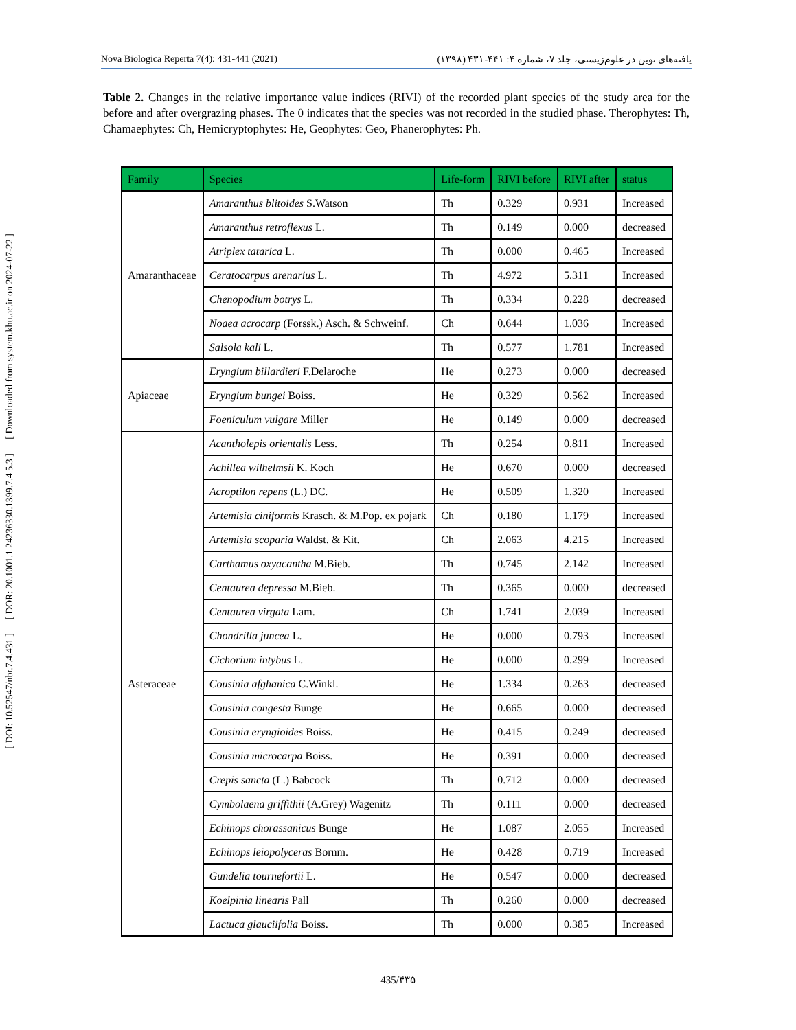Nova Biologica Reperta 7(4): 431-441 (2021) یافته‌های نوین در علوم‌زیستی، جلد ۷، شماره ۴: ۴۴۱-۴۳۱ (۱۳۹۸)
[ Downloaded from system.khu.ac.ir on 2024-07-22 ]
[ DOR: 20.1001.1.24236330.1399.7.4.5.3 ]
[ DOI: 10.52547/nbr.7.4.431 ]
Table 2. Changes in the relative importance value indices (RIVI) of the recorded plant species of the study area for the before and after overgrazing phases. The 0 indicates that the species was not recorded in the studied phase. Therophytes: Th, Chamaephytes: Ch, Hemicryptophytes: He, Geophytes: Geo, Phanerophytes: Ph.
| Family | Species | Life-form | RIVI before | RIVI after | status |
| --- | --- | --- | --- | --- | --- |
| Amaranthaceae | Amaranthus blitoides S.Watson | Th | 0.329 | 0.931 | Increased |
| | Amaranthus retroflexus L. | Th | 0.149 | 0.000 | decreased |
| | Atriplex tatarica L. | Th | 0.000 | 0.465 | Increased |
| | Ceratocarpus arenarius L. | Th | 4.972 | 5.311 | Increased |
| | Chenopodium botrys L. | Th | 0.334 | 0.228 | decreased |
| | Noaea acrocarp (Forssk.) Asch. & Schweinf. | Ch | 0.644 | 1.036 | Increased |
| | Salsola kali L. | Th | 0.577 | 1.781 | Increased |
| Apiaceae | Eryngium billardieri F.Delaroche | He | 0.273 | 0.000 | decreased |
| | Eryngium bungei Boiss. | He | 0.329 | 0.562 | Increased |
| | Foeniculum vulgare Miller | He | 0.149 | 0.000 | decreased |
| Asteraceae | Acantholepis orientalis Less. | Th | 0.254 | 0.811 | Increased |
| | Achillea wilhelmsii K. Koch | He | 0.670 | 0.000 | decreased |
| | Acroptilon repens (L.) DC. | He | 0.509 | 1.320 | Increased |
| | Artemisia ciniformis Krasch. & M.Pop. ex pojark | Ch | 0.180 | 1.179 | Increased |
| | Artemisia scoparia Waldst. & Kit. | Ch | 2.063 | 4.215 | Increased |
| | Carthamus oxyacantha M.Bieb. | Th | 0.745 | 2.142 | Increased |
| | Centaurea depressa M.Bieb. | Th | 0.365 | 0.000 | decreased |
| | Centaurea virgata Lam. | Ch | 1.741 | 2.039 | Increased |
| | Chondrilla juncea L. | He | 0.000 | 0.793 | Increased |
| | Cichorium intybus L. | He | 0.000 | 0.299 | Increased |
| | Cousinia afghanica C.Winkl. | He | 1.334 | 0.263 | decreased |
| | Cousinia congesta Bunge | He | 0.665 | 0.000 | decreased |
| | Cousinia eryngioides Boiss. | He | 0.415 | 0.249 | decreased |
| | Cousinia microcarpa Boiss. | He | 0.391 | 0.000 | decreased |
| | Crepis sancta (L.) Babcock | Th | 0.712 | 0.000 | decreased |
| | Cymbolaena griffithii (A.Grey) Wagenitz | Th | 0.111 | 0.000 | decreased |
| | Echinops chorassanicus Bunge | He | 1.087 | 2.055 | Increased |
| | Echinops leiopolyceras Bornm. | He | 0.428 | 0.719 | Increased |
| | Gundelia tournefortii L. | He | 0.547 | 0.000 | decreased |
| | Koelpinia linearis Pall | Th | 0.260 | 0.000 | decreased |
| | Lactuca glauciifolia Boiss. | Th | 0.000 | 0.385 | Increased |
435/۴۳۵